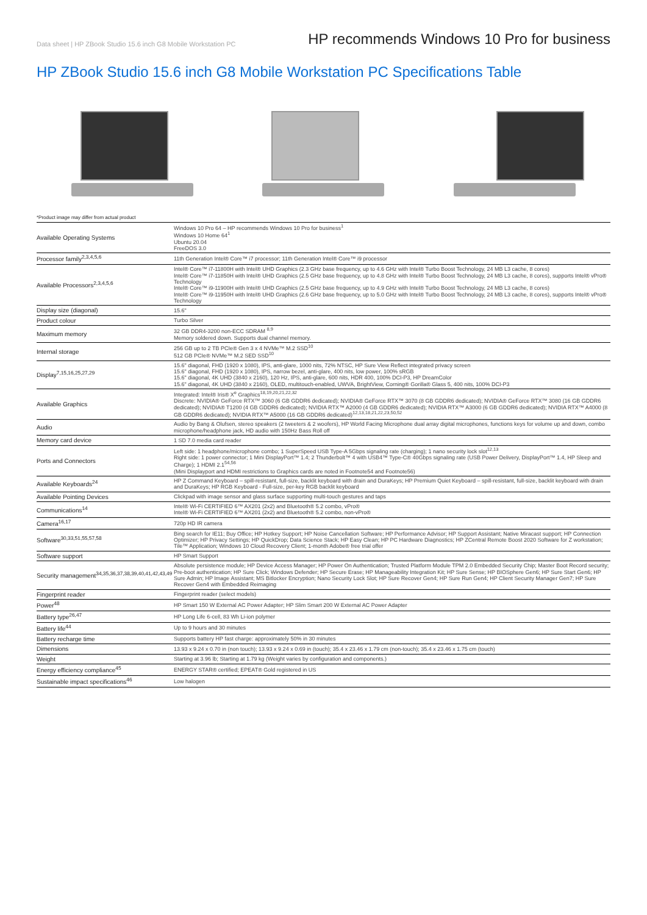Data sheet | HP ZBook Studio 15.6 inch G8 Mobile Workstation PC
HP recommends Windows 10 Pro for business
HP ZBook Studio 15.6 inch G8 Mobile Workstation PC Specifications Table
*Product image may differ from actual product
| Available Operating Systems | Windows 10 Pro 64 – HP recommends Windows 10 Pro for business<sup>1</sup> Windows 10 Home 64<sup>1</sup> Ubuntu 20.04 FreeDOS 3.0 |
| Processor family<sup>2,3,4,5,6</sup> | 11th Generation Intel® Core™ i7 processor; 11th Generation Intel® Core™ i9 processor |
| Available Processors<sup>2,3,4,5,6</sup> | Intel® Core™ i7-11800H with Intel® UHD Graphics (2.3 GHz base frequency, up to 4.6 GHz with Intel® Turbo Boost Technology, 24 MB L3 cache, 8 cores) Intel® Core™ i7-11850H with Intel® UHD Graphics (2.5 GHz base frequency, up to 4.8 GHz with Intel® Turbo Boost Technology, 24 MB L3 cache, 8 cores), supports Intel® vPro® Technology Intel® Core™ i9-11900H with Intel® UHD Graphics (2.5 GHz base frequency, up to 4.9 GHz with Intel® Turbo Boost Technology, 24 MB L3 cache, 8 cores) Intel® Core™ i9-11950H with Intel® UHD Graphics (2.6 GHz base frequency, up to 5.0 GHz with Intel® Turbo Boost Technology, 24 MB L3 cache, 8 cores), supports Intel® vPro® Technology |
| Display size (diagonal) | 15.6" |
| Product colour | Turbo Silver |
| Maximum memory | 32 GB DDR4-3200 non-ECC SDRAM <sup>8,9</sup> Memory soldered down. Supports dual channel memory. |
| Internal storage | 256 GB up to 2 TB PCIe® Gen 3 x 4 NVMe™ M.2 SSD<sup>10</sup> 512 GB PCIe® NVMe™ M.2 SED SSD<sup>10</sup> |
| Display<sup>7,15,16,25,27,29</sup> | 15.6" diagonal, FHD (1920 x 1080), IPS, anti-glare, 1000 nits, 72% NTSC, HP Sure View Reflect integrated privacy screen 15.6" diagonal, FHD (1920 x 1080), IPS, narrow bezel, anti-glare, 400 nits, low power, 100% sRGB 15.6" diagonal, 4K UHD (3840 x 2160), 120 Hz, IPS, anti-glare, 600 nits, HDR 400, 100% DCI-P3, HP DreamColor 15.6" diagonal, 4K UHD (3840 x 2160), OLED, multitouch-enabled, UWVA, BrightView, Corning® Gorilla® Glass 5, 400 nits, 100% DCI-P3 |
| Available Graphics | Integrated: Intel® Iris® X<sup>e</sup> Graphics<sup>18,19,20,21,22,32</sup> Discrete: NVIDIA® GeForce RTX™ 3060 (6 GB GDDR6 dedicated); NVIDIA® GeForce RTX™ 3070 (8 GB GDDR6 dedicated); NVIDIA® GeForce RTX™ 3080 (16 GB GDDR6 dedicated); NVIDIA® T1200 (4 GB GDDR6 dedicated); NVIDIA RTX™ A2000 (4 GB GDDR6 dedicated); NVIDIA RTX™ A3000 (6 GB GDDR6 dedicated); NVIDIA RTX™ A4000 (8 GB GDDR6 dedicated); NVIDIA RTX™ A5000 (16 GB GDDR6 dedicated)<sup>12,13,18,21,22,23,50,52</sup> |
| Audio | Audio by Bang & Olufsen, stereo speakers (2 tweeters & 2 woofers), HP World Facing Microphone dual array digital microphones, functions keys for volume up and down, combo microphone/headphone jack, HD audio with 150Hz Bass Roll off |
| Memory card device | 1 SD 7.0 media card reader |
| Ports and Connectors | Left side: 1 headphone/microphone combo; 1 SuperSpeed USB Type-A 5Gbps signaling rate (charging); 1 nano security lock slot<sup>12,13</sup> Right side: 1 power connector; 1 Mini DisplayPort™ 1.4; 2 Thunderbolt™ 4 with USB4™ Type-C® 40Gbps signaling rate (USB Power Delivery, DisplayPort™ 1.4, HP Sleep and Charge); 1 HDMI 2.1<sup>54,56</sup> (Mini Displayport and HDMI restrictions to Graphics cards are noted in Footnote54 and Footnote56) |
| Available Keyboards<sup>24</sup> | HP Z Command Keyboard – spill-resistant, full-size, backlit keyboard with drain and DuraKeys; HP Premium Quiet Keyboard – spill-resistant, full-size, backlit keyboard with drain and DuraKeys; HP RGB Keyboard - Full-size, per-key RGB backlit keyboard |
| Available Pointing Devices | Clickpad with image sensor and glass surface supporting multi-touch gestures and taps |
| Communications<sup>14</sup> | Intel® Wi-Fi CERTIFIED 6™ AX201 (2x2) and Bluetooth® 5.2 combo, vPro® Intel® Wi-Fi CERTIFIED 6™ AX201 (2x2) and Bluetooth® 5.2 combo, non-vPro® |
| Camera<sup>16,17</sup> | 720p HD IR camera |
| Software<sup>30,33,51,55,57,58</sup> | Bing search for IE11; Buy Office; HP Hotkey Support; HP Noise Cancellation Software; HP Performance Advisor; HP Support Assistant; Native Miracast support; HP Connection Optimizer; HP Privacy Settings; HP QuickDrop; Data Science Stack; HP Easy Clean; HP PC Hardware Diagnostics; HP ZCentral Remote Boost 2020 Software for Z workstation; Tile™ Application; Windows 10 Cloud Recovery Client; 1-month Adobe® free trial offer |
| Software support | HP Smart Support |
| Security management<sup>34,35,36,37,38,39,40,41,42,43,49</sup> | Absolute persistence module; HP Device Access Manager; HP Power On Authentication; Trusted Platform Module TPM 2.0 Embedded Security Chip; Master Boot Record security; Pre-boot authentication; HP Sure Click; Windows Defender; HP Secure Erase; HP Manageability Integration Kit; HP Sure Sense; HP BIOSphere Gen6; HP Sure Start Gen6; HP Sure Admin; HP Image Assistant; MS Bitlocker Encryption; Nano Security Lock Slot; HP Sure Recover Gen4; HP Sure Run Gen4; HP Client Security Manager Gen7; HP Sure Recover Gen4 with Embedded Reimaging |
| Fingerprint reader | Fingerprint reader (select models) |
| Power<sup>48</sup> | HP Smart 150 W External AC Power Adapter; HP Slim Smart 200 W External AC Power Adapter |
| Battery type<sup>26,47</sup> | HP Long Life 6-cell, 83 Wh Li-ion polymer |
| Battery life<sup>44</sup> | Up to 9 hours and 30 minutes |
| Battery recharge time | Supports battery HP fast charge: approximately 50% in 30 minutes |
| Dimensions | 13.93 x 9.24 x 0.70 in (non touch); 13.93 x 9.24 x 0.69 in (touch); 35.4 x 23.46 x 1.79 cm (non-touch); 35.4 x 23.46 x 1.75 cm (touch) |
| Weight | Starting at 3.96 lb; Starting at 1.79 kg (Weight varies by configuration and components.) |
| Energy efficiency compliance<sup>45</sup> | ENERGY STAR® certified; EPEAT® Gold registered in US |
| Sustainable impact specifications<sup>46</sup> | Low halogen |